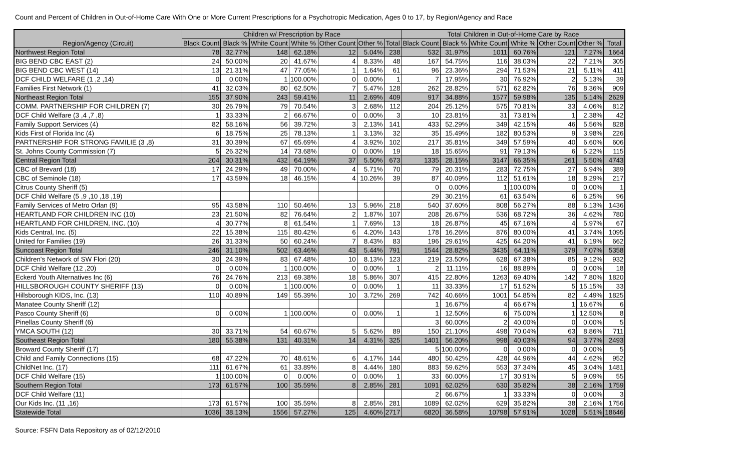Count and Percent of Children in Out-of-Home Care With One or More Current Prescriptions for a Psychotropic Medication, Ages 0 to 17, by Region/Agency and Race
| Region/Agency (Circuit) | Children w/ Prescription by Race | | | | | | | Total Children in Out-of-Home Care by Race | | | | | | |
| --- | --- | --- | --- | --- | --- | --- | --- | --- | --- | --- | --- | --- | --- | --- |
| | Black Count | Black % | White Count | White % | Other Count | Other % | Total | Black Count | Black % | White Count | White % | Other Count | Other % | Total |
| Northwest Region Total | 78 | 32.77% | 148 | 62.18% | 12 | 5.04% | 238 | 532 | 31.97% | 1011 | 60.76% | 121 | 7.27% | 1664 |
| BIG BEND CBC EAST (2) | 24 | 50.00% | 20 | 41.67% | 4 | 8.33% | 48 | 167 | 54.75% | 116 | 38.03% | 22 | 7.21% | 305 |
| BIG BEND CBC WEST (14) | 13 | 21.31% | 47 | 77.05% | 1 | 1.64% | 61 | 96 | 23.36% | 294 | 71.53% | 21 | 5.11% | 411 |
| DCF CHILD WELFARE (1 ,2 ,14) | 0 | 0.00% | 1 | 100.00% | 0 | 0.00% | 1 | 7 | 17.95% | 30 | 76.92% | 2 | 5.13% | 39 |
| Families First Network (1) | 41 | 32.03% | 80 | 62.50% | 7 | 5.47% | 128 | 262 | 28.82% | 571 | 62.82% | 76 | 8.36% | 909 |
| Northeast Region Total | 155 | 37.90% | 243 | 59.41% | 11 | 2.69% | 409 | 917 | 34.88% | 1577 | 59.98% | 135 | 5.14% | 2629 |
| COMM. PARTNERSHIP FOR CHILDREN (7) | 30 | 26.79% | 79 | 70.54% | 3 | 2.68% | 112 | 204 | 25.12% | 575 | 70.81% | 33 | 4.06% | 812 |
| DCF Child Welfare (3 ,4 ,7 ,8) | 1 | 33.33% | 2 | 66.67% | 0 | 0.00% | 3 | 10 | 23.81% | 31 | 73.81% | 1 | 2.38% | 42 |
| Family Support Services (4) | 82 | 58.16% | 56 | 39.72% | 3 | 2.13% | 141 | 433 | 52.29% | 349 | 42.15% | 46 | 5.56% | 828 |
| Kids First of Florida Inc (4) | 6 | 18.75% | 25 | 78.13% | 1 | 3.13% | 32 | 35 | 15.49% | 182 | 80.53% | 9 | 3.98% | 226 |
| PARTNERSHIP FOR STRONG FAMILIE (3 ,8) | 31 | 30.39% | 67 | 65.69% | 4 | 3.92% | 102 | 217 | 35.81% | 349 | 57.59% | 40 | 6.60% | 606 |
| St. Johns County Commission (7) | 5 | 26.32% | 14 | 73.68% | 0 | 0.00% | 19 | 18 | 15.65% | 91 | 79.13% | 6 | 5.22% | 115 |
| Central Region Total | 204 | 30.31% | 432 | 64.19% | 37 | 5.50% | 673 | 1335 | 28.15% | 3147 | 66.35% | 261 | 5.50% | 4743 |
| CBC of Brevard (18) | 17 | 24.29% | 49 | 70.00% | 4 | 5.71% | 70 | 79 | 20.31% | 283 | 72.75% | 27 | 6.94% | 389 |
| CBC of Seminole (18) | 17 | 43.59% | 18 | 46.15% | 4 | 10.26% | 39 | 87 | 40.09% | 112 | 51.61% | 18 | 8.29% | 217 |
| Citrus County Sheriff (5) | | | | | | | | 0 | 0.00% | 1 | 100.00% | 0 | 0.00% | 1 |
| DCF Child Welfare (5 ,9 ,10 ,18 ,19) | | | | | | | | 29 | 30.21% | 61 | 63.54% | 6 | 6.25% | 96 |
| Family Services of Metro Orlan (9) | 95 | 43.58% | 110 | 50.46% | 13 | 5.96% | 218 | 540 | 37.60% | 808 | 56.27% | 88 | 6.13% | 1436 |
| HEARTLAND FOR CHILDREN INC (10) | 23 | 21.50% | 82 | 76.64% | 2 | 1.87% | 107 | 208 | 26.67% | 536 | 68.72% | 36 | 4.62% | 780 |
| HEARTLAND FOR CHILDREN, INC. (10) | 4 | 30.77% | 8 | 61.54% | 1 | 7.69% | 13 | 18 | 26.87% | 45 | 67.16% | 4 | 5.97% | 67 |
| Kids Central, Inc. (5) | 22 | 15.38% | 115 | 80.42% | 6 | 4.20% | 143 | 178 | 16.26% | 876 | 80.00% | 41 | 3.74% | 1095 |
| United for Families (19) | 26 | 31.33% | 50 | 60.24% | 7 | 8.43% | 83 | 196 | 29.61% | 425 | 64.20% | 41 | 6.19% | 662 |
| Suncoast Region Total | 246 | 31.10% | 502 | 63.46% | 43 | 5.44% | 791 | 1544 | 28.82% | 3435 | 64.11% | 379 | 7.07% | 5358 |
| Children's Network of SW Flori (20) | 30 | 24.39% | 83 | 67.48% | 10 | 8.13% | 123 | 219 | 23.50% | 628 | 67.38% | 85 | 9.12% | 932 |
| DCF Child Welfare (12 ,20) | 0 | 0.00% | 1 | 100.00% | 0 | 0.00% | 1 | 2 | 11.11% | 16 | 88.89% | 0 | 0.00% | 18 |
| Eckerd Youth Alternatives Inc (6) | 76 | 24.76% | 213 | 69.38% | 18 | 5.86% | 307 | 415 | 22.80% | 1263 | 69.40% | 142 | 7.80% | 1820 |
| HILLSBOROUGH COUNTY SHERIFF (13) | 0 | 0.00% | 1 | 100.00% | 0 | 0.00% | 1 | 11 | 33.33% | 17 | 51.52% | 5 | 15.15% | 33 |
| Hillsborough KIDS, Inc. (13) | 110 | 40.89% | 149 | 55.39% | 10 | 3.72% | 269 | 742 | 40.66% | 1001 | 54.85% | 82 | 4.49% | 1825 |
| Manatee County Sheriff (12) | | | | | | | | 1 | 16.67% | 4 | 66.67% | 1 | 16.67% | 6 |
| Pasco County Sheriff (6) | 0 | 0.00% | 1 | 100.00% | 0 | 0.00% | 1 | 1 | 12.50% | 6 | 75.00% | 1 | 12.50% | 8 |
| Pinellas County Sheriff (6) | | | | | | | | 3 | 60.00% | 2 | 40.00% | 0 | 0.00% | 5 |
| YMCA SOUTH (12) | 30 | 33.71% | 54 | 60.67% | 5 | 5.62% | 89 | 150 | 21.10% | 498 | 70.04% | 63 | 8.86% | 711 |
| Southeast Region Total | 180 | 55.38% | 131 | 40.31% | 14 | 4.31% | 325 | 1401 | 56.20% | 998 | 40.03% | 94 | 3.77% | 2493 |
| Broward County Sheriff (17) | | | | | | | | 5 | 100.00% | 0 | 0.00% | 0 | 0.00% | 5 |
| Child and Family Connections (15) | 68 | 47.22% | 70 | 48.61% | 6 | 4.17% | 144 | 480 | 50.42% | 428 | 44.96% | 44 | 4.62% | 952 |
| ChildNet Inc. (17) | 111 | 61.67% | 61 | 33.89% | 8 | 4.44% | 180 | 883 | 59.62% | 553 | 37.34% | 45 | 3.04% | 1481 |
| DCF Child Welfare (15) | 1 | 100.00% | 0 | 0.00% | 0 | 0.00% | 1 | 33 | 60.00% | 17 | 30.91% | 5 | 9.09% | 55 |
| Southern Region Total | 173 | 61.57% | 100 | 35.59% | 8 | 2.85% | 281 | 1091 | 62.02% | 630 | 35.82% | 38 | 2.16% | 1759 |
| DCF Child Welfare (11) | | | | | | | | 2 | 66.67% | 1 | 33.33% | 0 | 0.00% | 3 |
| Our Kids Inc. (11 ,16) | 173 | 61.57% | 100 | 35.59% | 8 | 2.85% | 281 | 1089 | 62.02% | 629 | 35.82% | 38 | 2.16% | 1756 |
| Statewide Total | 1036 | 38.13% | 1556 | 57.27% | 125 | 4.60% | 2717 | 6820 | 36.58% | 10798 | 57.91% | 1028 | 5.51% | 18646 |
Source: FSFN Data Repository as of 02/12/2010